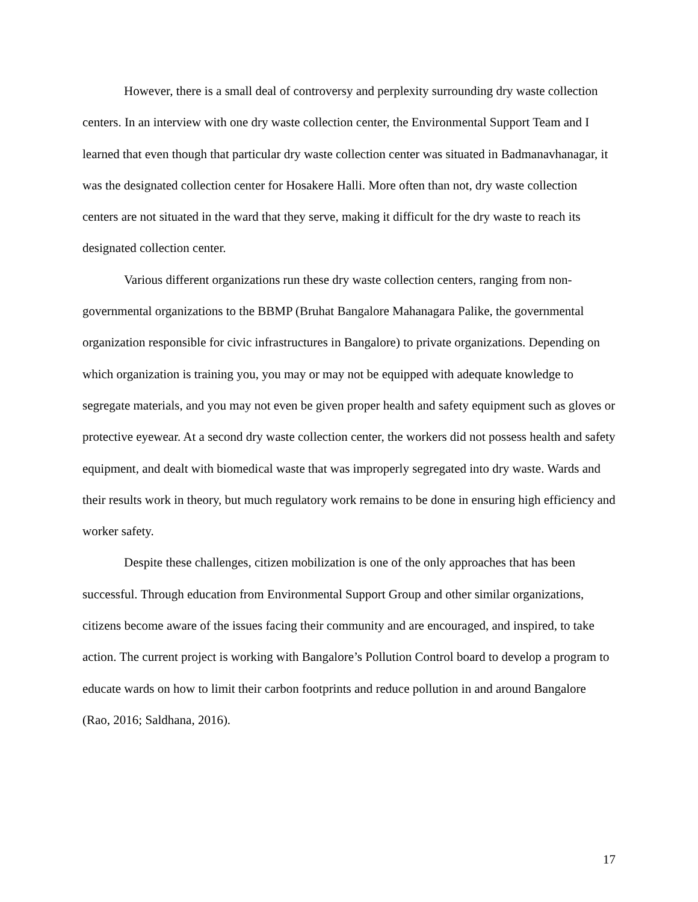However, there is a small deal of controversy and perplexity surrounding dry waste collection centers. In an interview with one dry waste collection center, the Environmental Support Team and I learned that even though that particular dry waste collection center was situated in Badmanavhanagar, it was the designated collection center for Hosakere Halli. More often than not, dry waste collection centers are not situated in the ward that they serve, making it difficult for the dry waste to reach its designated collection center.
Various different organizations run these dry waste collection centers, ranging from non-governmental organizations to the BBMP (Bruhat Bangalore Mahanagara Palike, the governmental organization responsible for civic infrastructures in Bangalore) to private organizations. Depending on which organization is training you, you may or may not be equipped with adequate knowledge to segregate materials, and you may not even be given proper health and safety equipment such as gloves or protective eyewear. At a second dry waste collection center, the workers did not possess health and safety equipment, and dealt with biomedical waste that was improperly segregated into dry waste. Wards and their results work in theory, but much regulatory work remains to be done in ensuring high efficiency and worker safety.
Despite these challenges, citizen mobilization is one of the only approaches that has been successful. Through education from Environmental Support Group and other similar organizations, citizens become aware of the issues facing their community and are encouraged, and inspired, to take action. The current project is working with Bangalore’s Pollution Control board to develop a program to educate wards on how to limit their carbon footprints and reduce pollution in and around Bangalore (Rao, 2016; Saldhana, 2016).
17